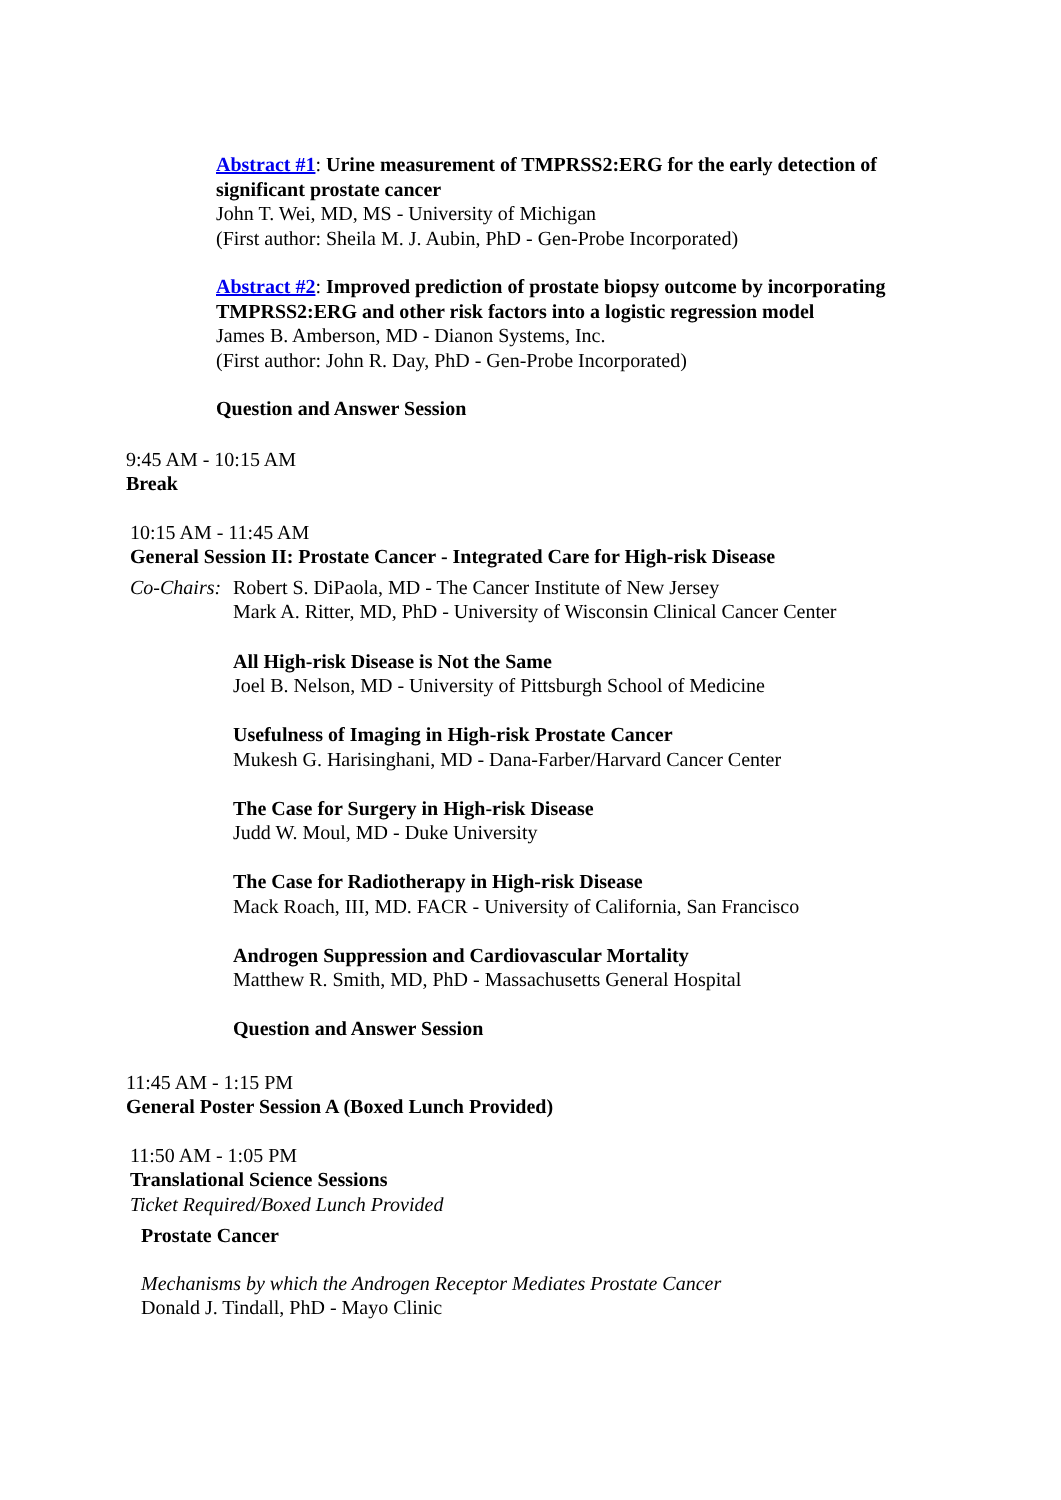Abstract #1: Urine measurement of TMPRSS2:ERG for the early detection of significant prostate cancer
John T. Wei, MD, MS - University of Michigan
(First author: Sheila M. J. Aubin, PhD - Gen-Probe Incorporated)
Abstract #2: Improved prediction of prostate biopsy outcome by incorporating TMPRSS2:ERG and other risk factors into a logistic regression model
James B. Amberson, MD - Dianon Systems, Inc.
(First author: John R. Day, PhD - Gen-Probe Incorporated)
Question and Answer Session
9:45 AM - 10:15 AM
Break
10:15 AM - 11:45 AM
General Session II: Prostate Cancer - Integrated Care for High-risk Disease
Co-Chairs:
Robert S. DiPaola, MD - The Cancer Institute of New Jersey
Mark A. Ritter, MD, PhD - University of Wisconsin Clinical Cancer Center
All High-risk Disease is Not the Same
Joel B. Nelson, MD - University of Pittsburgh School of Medicine
Usefulness of Imaging in High-risk Prostate Cancer
Mukesh G. Harisinghani, MD - Dana-Farber/Harvard Cancer Center
The Case for Surgery in High-risk Disease
Judd W. Moul, MD - Duke University
The Case for Radiotherapy in High-risk Disease
Mack Roach, III, MD. FACR - University of California, San Francisco
Androgen Suppression and Cardiovascular Mortality
Matthew R. Smith, MD, PhD - Massachusetts General Hospital
Question and Answer Session
11:45 AM - 1:15 PM
General Poster Session A (Boxed Lunch Provided)
11:50 AM - 1:05 PM
Translational Science Sessions
Ticket Required/Boxed Lunch Provided
Prostate Cancer
Mechanisms by which the Androgen Receptor Mediates Prostate Cancer
Donald J. Tindall, PhD - Mayo Clinic